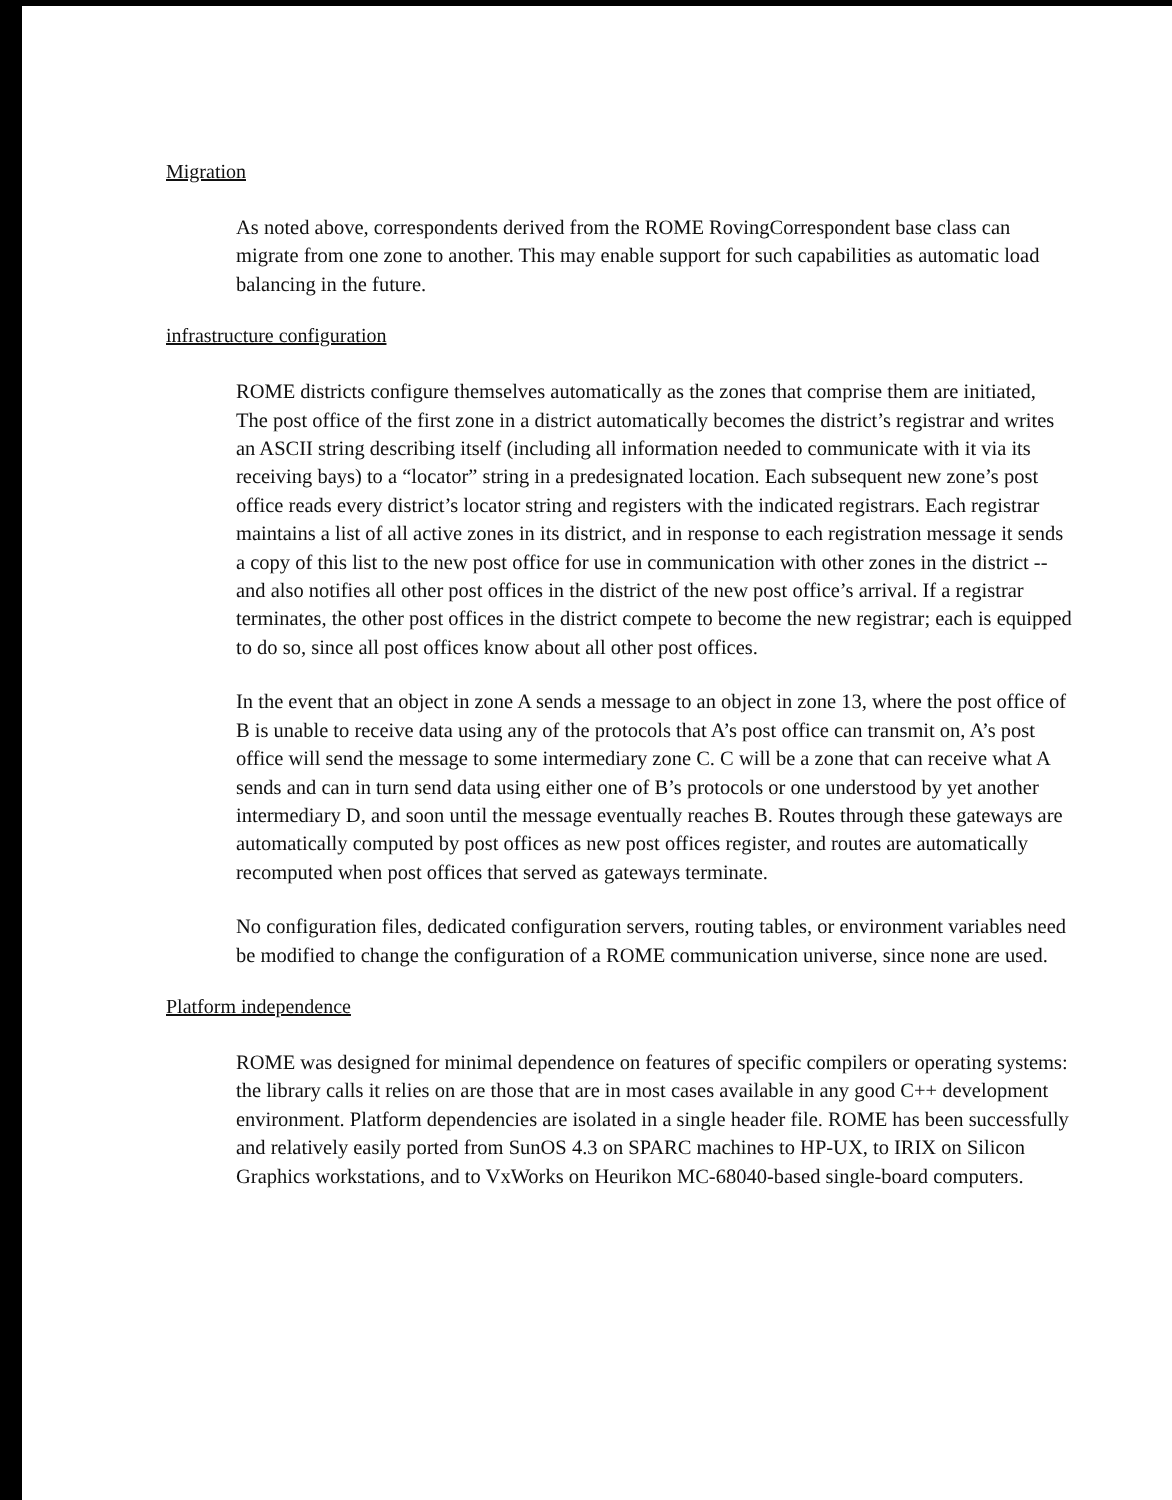Migration
As noted above, correspondents derived from the ROME RovingCorrespondent base class can migrate from one zone to another. This may enable support for such capabilities as automatic load balancing in the future.
infrastructure configuration
ROME districts configure themselves automatically as the zones that comprise them are initiated, The post office of the first zone in a district automatically becomes the district’s registrar and writes an ASCII string describing itself (including all information needed to communicate with it via its receiving bays) to a “locator” string in a predesignated location. Each subsequent new zone’s post office reads every district’s locator string and registers with the indicated registrars. Each registrar maintains a list of all active zones in its district, and in response to each registration message it sends a copy of this list to the new post office for use in communication with other zones in the district -- and also notifies all other post offices in the district of the new post office’s arrival. If a registrar terminates, the other post offices in the district compete to become the new registrar; each is equipped to do so, since all post offices know about all other post offices.
In the event that an object in zone A sends a message to an object in zone 13, where the post office of B is unable to receive data using any of the protocols that A’s post office can transmit on, A’s post office will send the message to some intermediary zone C. C will be a zone that can receive what A sends and can in turn send data using either one of B’s protocols or one understood by yet another intermediary D, and soon until the message eventually reaches B. Routes through these gateways are automatically computed by post offices as new post offices register, and routes are automatically recomputed when post offices that served as gateways terminate.
No configuration files, dedicated configuration servers, routing tables, or environment variables need be modified to change the configuration of a ROME communication universe, since none are used.
Platform independence
ROME was designed for minimal dependence on features of specific compilers or operating systems: the library calls it relies on are those that are in most cases available in any good C++ development environment. Platform dependencies are isolated in a single header file. ROME has been successfully and relatively easily ported from SunOS 4.3 on SPARC machines to HP-UX, to IRIX on Silicon Graphics workstations, and to VxWorks on Heurikon MC-68040-based single-board computers.